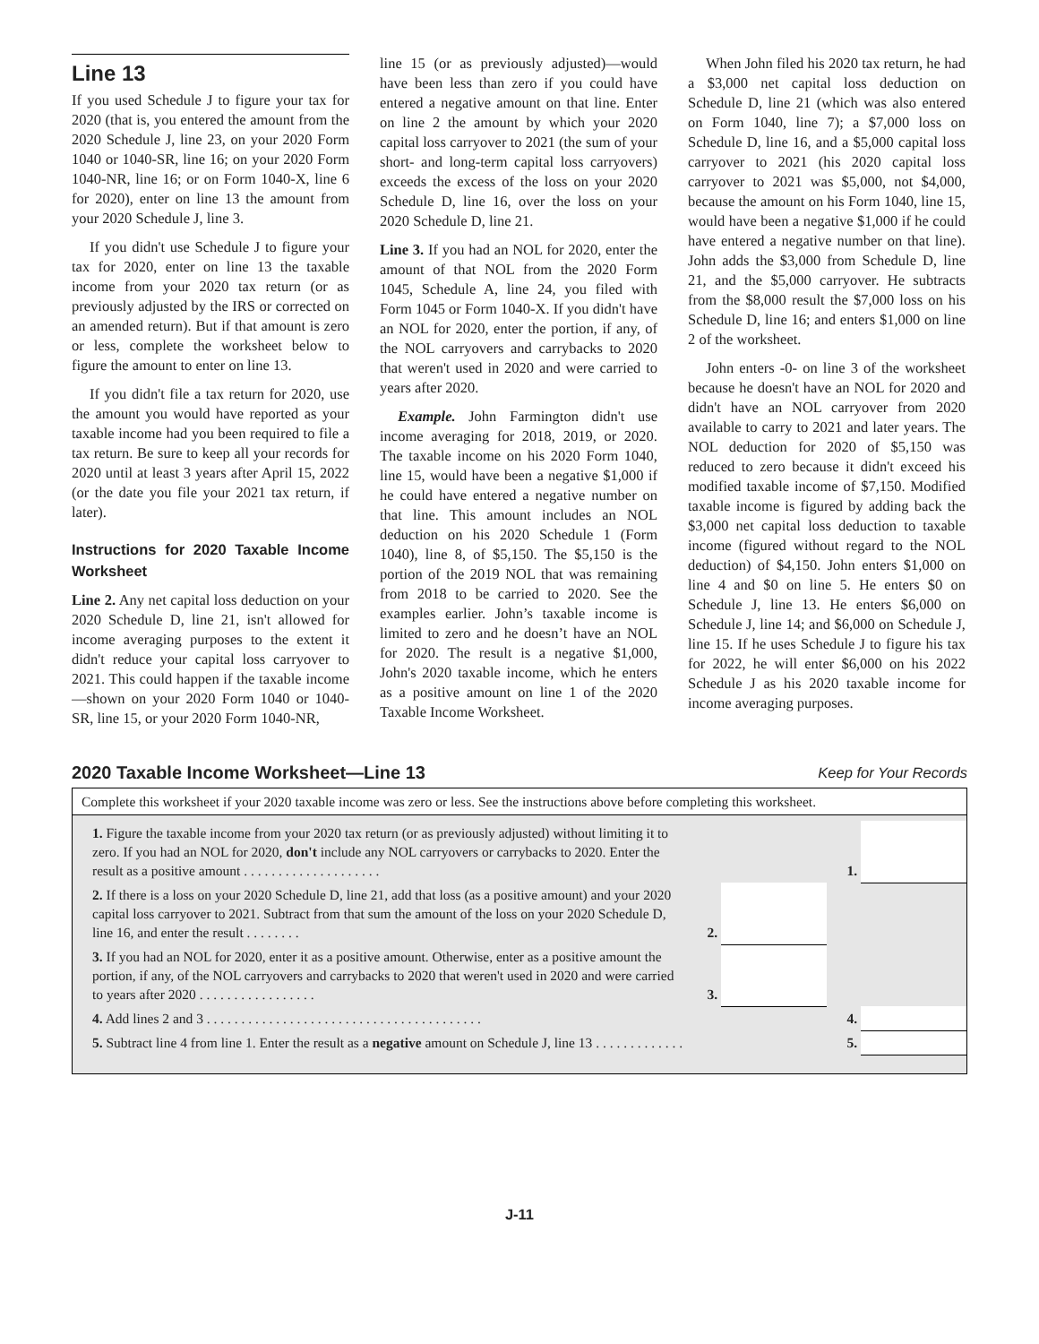Line 13
If you used Schedule J to figure your tax for 2020 (that is, you entered the amount from the 2020 Schedule J, line 23, on your 2020 Form 1040 or 1040-SR, line 16; on your 2020 Form 1040-NR, line 16; or on Form 1040-X, line 6 for 2020), enter on line 13 the amount from your 2020 Schedule J, line 3.
If you didn't use Schedule J to figure your tax for 2020, enter on line 13 the taxable income from your 2020 tax return (or as previously adjusted by the IRS or corrected on an amended return). But if that amount is zero or less, complete the worksheet below to figure the amount to enter on line 13.
If you didn't file a tax return for 2020, use the amount you would have reported as your taxable income had you been required to file a tax return. Be sure to keep all your records for 2020 until at least 3 years after April 15, 2022 (or the date you file your 2021 tax return, if later).
Instructions for 2020 Taxable Income Worksheet
Line 2. Any net capital loss deduction on your 2020 Schedule D, line 21, isn't allowed for income averaging purposes to the extent it didn't reduce your capital loss carryover to 2021. This could happen if the taxable income—shown on your 2020 Form 1040 or 1040-SR, line 15, or your 2020 Form 1040-NR,
line 15 (or as previously adjusted)—would have been less than zero if you could have entered a negative amount on that line. Enter on line 2 the amount by which your 2020 capital loss carryover to 2021 (the sum of your short- and long-term capital loss carryovers) exceeds the excess of the loss on your 2020 Schedule D, line 16, over the loss on your 2020 Schedule D, line 21.
Line 3. If you had an NOL for 2020, enter the amount of that NOL from the 2020 Form 1045, Schedule A, line 24, you filed with Form 1045 or Form 1040-X. If you didn't have an NOL for 2020, enter the portion, if any, of the NOL carryovers and carrybacks to 2020 that weren't used in 2020 and were carried to years after 2020.
Example. John Farmington didn't use income averaging for 2018, 2019, or 2020. The taxable income on his 2020 Form 1040, line 15, would have been a negative $1,000 if he could have entered a negative number on that line. This amount includes an NOL deduction on his 2020 Schedule 1 (Form 1040), line 8, of $5,150. The $5,150 is the portion of the 2019 NOL that was remaining from 2018 to be carried to 2020. See the examples earlier. John’s taxable income is limited to zero and he doesn’t have an NOL for 2020. The result is a negative $1,000, John's 2020 taxable income, which he enters as a positive amount on line 1 of the 2020 Taxable Income Worksheet.
When John filed his 2020 tax return, he had a $3,000 net capital loss deduction on Schedule D, line 21 (which was also entered on Form 1040, line 7); a $7,000 loss on Schedule D, line 16, and a $5,000 capital loss carryover to 2021 (his 2020 capital loss carryover to 2021 was $5,000, not $4,000, because the amount on his Form 1040, line 15, would have been a negative $1,000 if he could have entered a negative number on that line). John adds the $3,000 from Schedule D, line 21, and the $5,000 carryover. He subtracts from the $8,000 result the $7,000 loss on his Schedule D, line 16; and enters $1,000 on line 2 of the worksheet.
John enters -0- on line 3 of the worksheet because he doesn't have an NOL for 2020 and didn't have an NOL carryover from 2020 available to carry to 2021 and later years. The NOL deduction for 2020 of $5,150 was reduced to zero because it didn't exceed his modified taxable income of $7,150. Modified taxable income is figured by adding back the $3,000 net capital loss deduction to taxable income (figured without regard to the NOL deduction) of $4,150. John enters $1,000 on line 4 and $0 on line 5. He enters $0 on Schedule J, line 13. He enters $6,000 on Schedule J, line 14; and $6,000 on Schedule J, line 15. If he uses Schedule J to figure his tax for 2022, he will enter $6,000 on his 2022 Schedule J as his 2020 taxable income for income averaging purposes.
2020 Taxable Income Worksheet—Line 13
Keep for Your Records
Complete this worksheet if your 2020 taxable income was zero or less. See the instructions above before completing this worksheet.
| 1. Figure the taxable income from your 2020 tax return (or as previously adjusted) without limiting it to zero. If you had an NOL for 2020, don't include any NOL carryovers or carrybacks to 2020. Enter the result as a positive amount . . . . . . . . . . . . . . . . . . . . | | | 1. | |
| 2. If there is a loss on your 2020 Schedule D, line 21, add that loss (as a positive amount) and your 2020 capital loss carryover to 2021. Subtract from that sum the amount of the loss on your 2020 Schedule D, line 16, and enter the result . . . . . . . . | 2. | | | |
| 3. If you had an NOL for 2020, enter it as a positive amount. Otherwise, enter as a positive amount the portion, if any, of the NOL carryovers and carrybacks to 2020 that weren't used in 2020 and were carried to years after 2020 . . . . . . . . . . . . . . . . . | 3. | | | |
| 4. Add lines 2 and 3 . . . . . . . . . . . . . . . . . . . . . . . . . . . . . . . . . . . . . . . . | | | 4. | |
| 5. Subtract line 4 from line 1. Enter the result as a negative amount on Schedule J, line 13 . . . . . . . . . . . . . | | | 5. | |
J-11